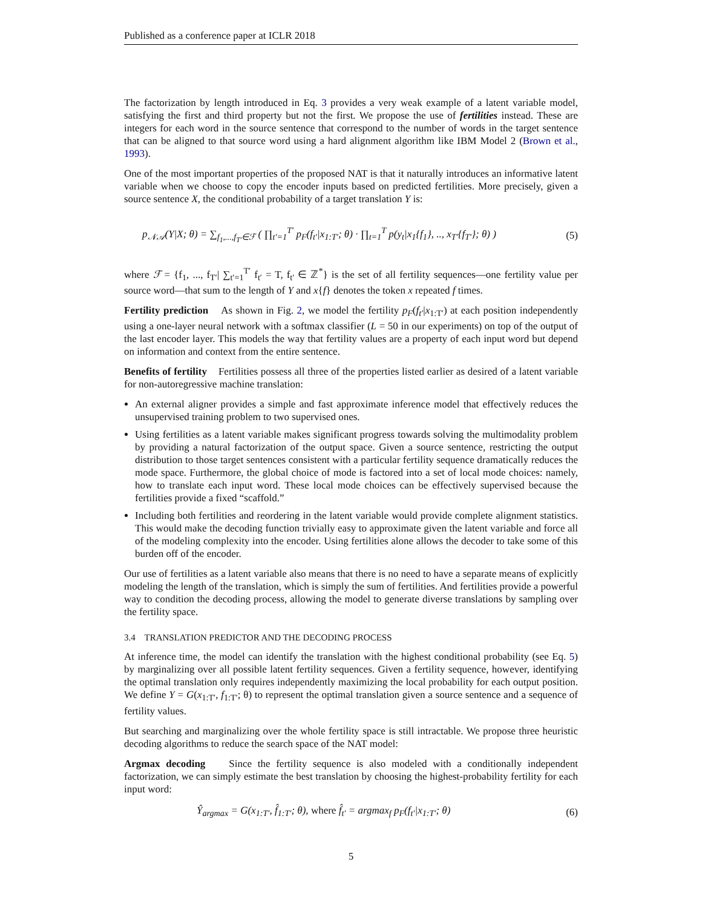Published as a conference paper at ICLR 2018
The factorization by length introduced in Eq. 3 provides a very weak example of a latent variable model, satisfying the first and third property but not the first. We propose the use of fertilities instead. These are integers for each word in the source sentence that correspond to the number of words in the target sentence that can be aligned to that source word using a hard alignment algorithm like IBM Model 2 (Brown et al., 1993).
One of the most important properties of the proposed NAT is that it naturally introduces an informative latent variable when we choose to copy the encoder inputs based on predicted fertilities. More precisely, given a source sentence X, the conditional probability of a target translation Y is:
p<sub>𝒩𝒜</sub>(Y|X; θ) = ∑<sub>f<sub>1</sub>,...,f<sub>T′</sub>∈ℱ</sub> ( ∏<sub>t′=1</sub><sup>T′</sup> p<sub>F</sub>(f<sub>t′</sub>|x<sub>1:T′</sub>; θ) · ∏<sub>t=1</sub><sup>T</sup> p(y<sub>t</sub>|x<sub>1</sub>{f<sub>1</sub>}, .., x<sub>T′</sub>{f<sub>T′</sub>}; θ) ) (5)
where ℱ = {f<sub>1</sub>, ..., f<sub>T′</sub>| ∑<sub>t′=1</sub><sup>T′</sup> f<sub>t′</sub> = T, f<sub>t′</sub> ∈ ℤ<sup>*</sup>} is the set of all fertility sequences—one fertility value per source word—that sum to the length of Y and x{f} denotes the token x repeated f times.
Fertility prediction As shown in Fig. 2, we model the fertility p<sub>F</sub>(f<sub>t′</sub>|x<sub>1:T′</sub>) at each position independently using a one-layer neural network with a softmax classifier (L = 50 in our experiments) on top of the output of the last encoder layer. This models the way that fertility values are a property of each input word but depend on information and context from the entire sentence.
Benefits of fertility Fertilities possess all three of the properties listed earlier as desired of a latent variable for non-autoregressive machine translation:
An external aligner provides a simple and fast approximate inference model that effectively reduces the unsupervised training problem to two supervised ones.
Using fertilities as a latent variable makes significant progress towards solving the multimodality problem by providing a natural factorization of the output space. Given a source sentence, restricting the output distribution to those target sentences consistent with a particular fertility sequence dramatically reduces the mode space. Furthermore, the global choice of mode is factored into a set of local mode choices: namely, how to translate each input word. These local mode choices can be effectively supervised because the fertilities provide a fixed “scaffold.”
Including both fertilities and reordering in the latent variable would provide complete alignment statistics. This would make the decoding function trivially easy to approximate given the latent variable and force all of the modeling complexity into the encoder. Using fertilities alone allows the decoder to take some of this burden off of the encoder.
Our use of fertilities as a latent variable also means that there is no need to have a separate means of explicitly modeling the length of the translation, which is simply the sum of fertilities. And fertilities provide a powerful way to condition the decoding process, allowing the model to generate diverse translations by sampling over the fertility space.
3.4 TRANSLATION PREDICTOR AND THE DECODING PROCESS
At inference time, the model can identify the translation with the highest conditional probability (see Eq. 5) by marginalizing over all possible latent fertility sequences. Given a fertility sequence, however, identifying the optimal translation only requires independently maximizing the local probability for each output position. We define Y = G(x<sub>1:T′</sub>, f<sub>1:T′</sub>; θ) to represent the optimal translation given a source sentence and a sequence of fertility values.
But searching and marginalizing over the whole fertility space is still intractable. We propose three heuristic decoding algorithms to reduce the search space of the NAT model:
Argmax decoding Since the fertility sequence is also modeled with a conditionally independent factorization, we can simply estimate the best translation by choosing the highest-probability fertility for each input word:
Ŷ<sub>argmax</sub> = G(x<sub>1:T′</sub>, f̂<sub>1:T′</sub>; θ), where f̂<sub>t′</sub> = argmax<sub>f</sub> p<sub>F</sub>(f<sub>t′</sub>|x<sub>1:T′</sub>; θ) (6)
5